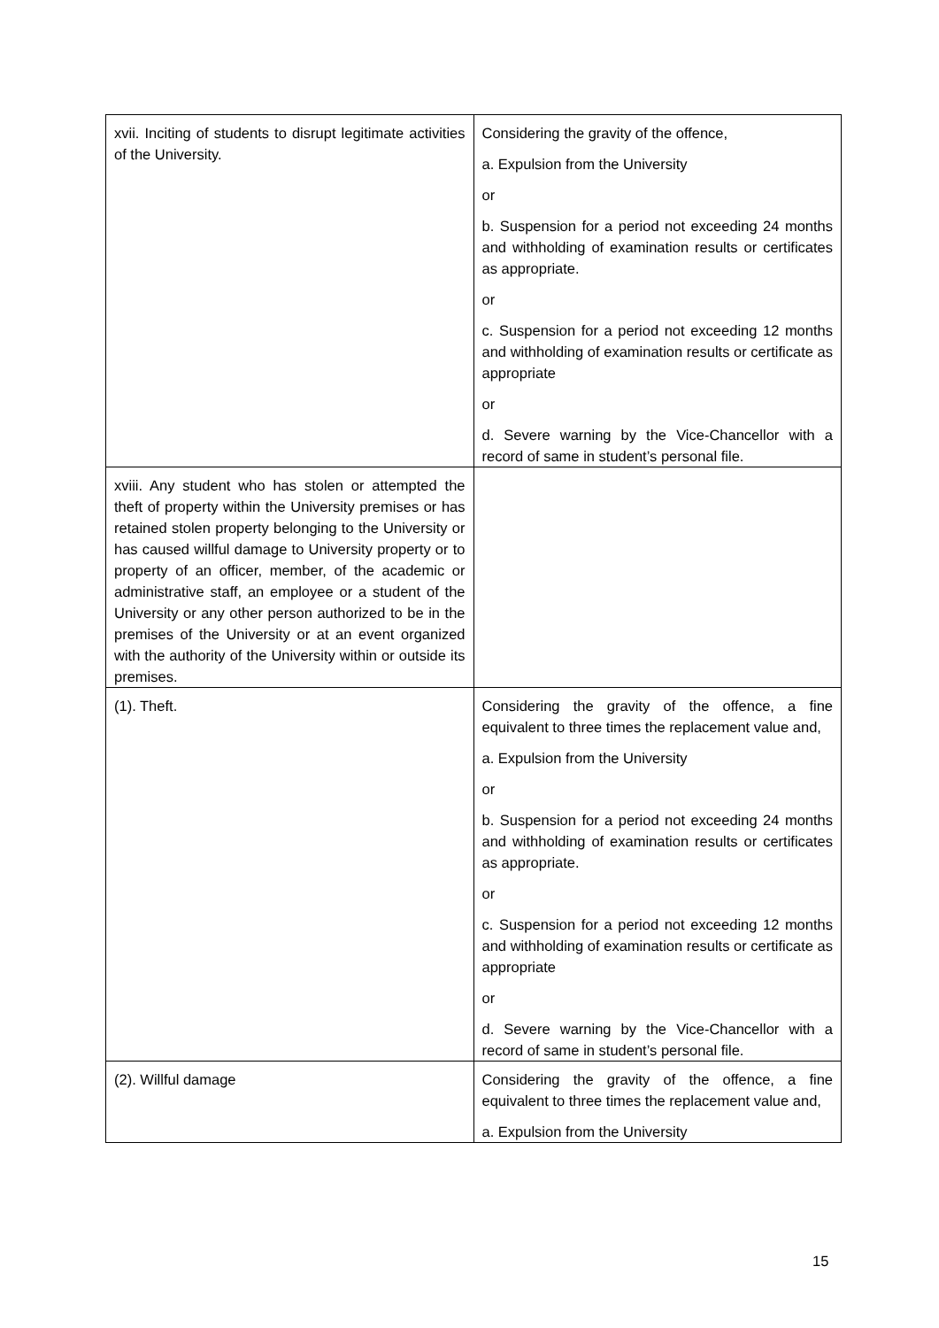| xvii. Inciting of students to disrupt legitimate activities of the University. | Considering the gravity of the offence, a. Expulsion from the University or b. Suspension for a period not exceeding 24 months and withholding of examination results or certificates as appropriate. or c. Suspension for a period not exceeding 12 months and withholding of examination results or certificate as appropriate or d. Severe warning by the Vice-Chancellor with a record of same in student’s personal file. |
| xviii. Any student who has stolen or attempted the theft of property within the University premises or has retained stolen property belonging to the University or has caused willful damage to University property or to property of an officer, member, of the academic or administrative staff, an employee or a student of the University or any other person authorized to be in the premises of the University or at an event organized with the authority of the University within or outside its premises. | |
| (1). Theft. | Considering the gravity of the offence, a fine equivalent to three times the replacement value and, a. Expulsion from the University or b. Suspension for a period not exceeding 24 months and withholding of examination results or certificates as appropriate. or c. Suspension for a period not exceeding 12 months and withholding of examination results or certificate as appropriate or d. Severe warning by the Vice-Chancellor with a record of same in student’s personal file. |
| (2). Willful damage | Considering the gravity of the offence, a fine equivalent to three times the replacement value and, a. Expulsion from the University |
15